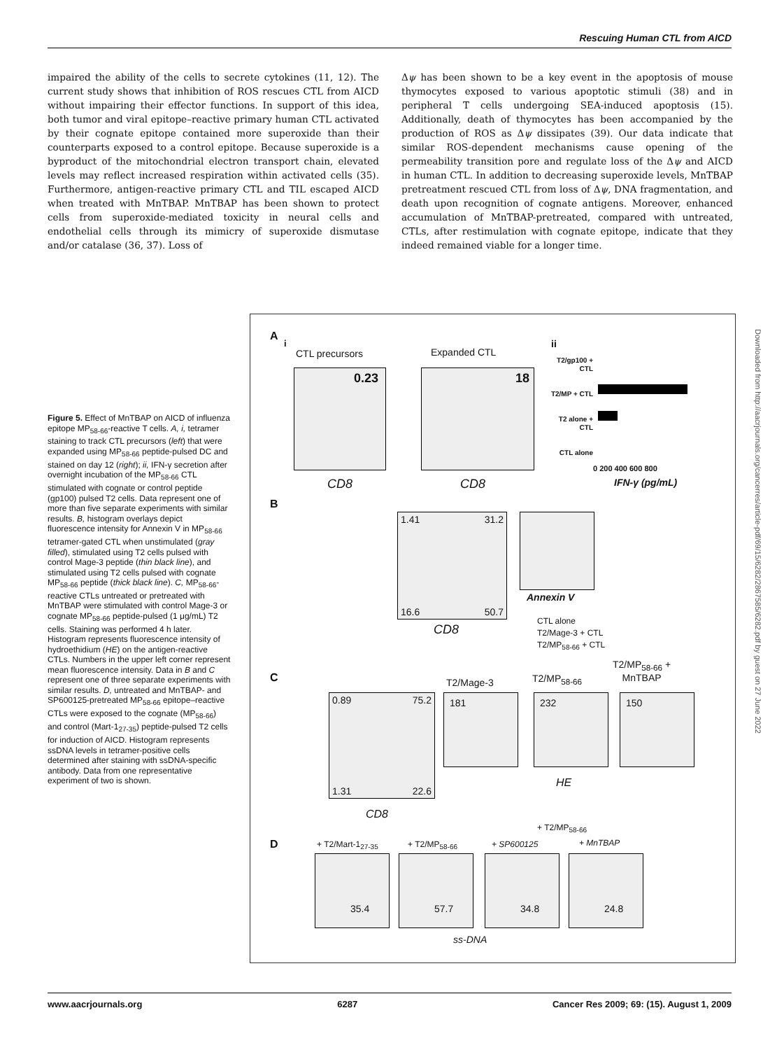Rescuing Human CTL from AICD
impaired the ability of the cells to secrete cytokines (11, 12). The current study shows that inhibition of ROS rescues CTL from AICD without impairing their effector functions. In support of this idea, both tumor and viral epitope–reactive primary human CTL activated by their cognate epitope contained more superoxide than their counterparts exposed to a control epitope. Because superoxide is a byproduct of the mitochondrial electron transport chain, elevated levels may reflect increased respiration within activated cells (35). Furthermore, antigen-reactive primary CTL and TIL escaped AICD when treated with MnTBAP. MnTBAP has been shown to protect cells from superoxide-mediated toxicity in neural cells and endothelial cells through its mimicry of superoxide dismutase and/or catalase (36, 37). Loss of
Δψ has been shown to be a key event in the apoptosis of mouse thymocytes exposed to various apoptotic stimuli (38) and in peripheral T cells undergoing SEA-induced apoptosis (15). Additionally, death of thymocytes has been accompanied by the production of ROS as Δψ dissipates (39). Our data indicate that similar ROS-dependent mechanisms cause opening of the permeability transition pore and regulate loss of the Δψ and AICD in human CTL. In addition to decreasing superoxide levels, MnTBAP pretreatment rescued CTL from loss of Δψ, DNA fragmentation, and death upon recognition of cognate antigens. Moreover, enhanced accumulation of MnTBAP-pretreated, compared with untreated, CTLs, after restimulation with cognate epitope, indicate that they indeed remained viable for a longer time.
Figure 5. Effect of MnTBAP on AICD of influenza epitope MP<sub>58-66</sub>-reactive T cells. A, i, tetramer staining to track CTL precursors (left) that were expanded using MP<sub>58-66</sub> peptide-pulsed DC and stained on day 12 (right); ii, IFN-γ secretion after overnight incubation of the MP<sub>58-66</sub> CTL stimulated with cognate or control peptide (gp100) pulsed T2 cells. Data represent one of more than five separate experiments with similar results. B, histogram overlays depict fluorescence intensity for Annexin V in MP<sub>58-66</sub> tetramer-gated CTL when unstimulated (gray filled), stimulated using T2 cells pulsed with control Mage-3 peptide (thin black line), and stimulated using T2 cells pulsed with cognate MP<sub>58-66</sub> peptide (thick black line). C, MP<sub>58-66</sub>-reactive CTLs untreated or pretreated with MnTBAP were stimulated with control Mage-3 or cognate MP<sub>58-66</sub> peptide-pulsed (1 μg/mL) T2 cells. Staining was performed 4 h later. Histogram represents fluorescence intensity of hydroethidium (HE) on the antigen-reactive CTLs. Numbers in the upper left corner represent mean fluorescence intensity. Data in B and C represent one of three separate experiments with similar results. D, untreated and MnTBAP- and SP600125-pretreated MP<sub>58-66</sub> epitope–reactive CTLs were exposed to the cognate (MP<sub>58-66</sub>) and control (Mart-1<sub>27-35</sub>) peptide-pulsed T2 cells for induction of AICD. Histogram represents ssDNA levels in tetramer-positive cells determined after staining with ssDNA-specific antibody. Data from one representative experiment of two is shown.
A
i
CTL precursors Expanded CTL
ii
0.23 18
CD8 CD8
T2/gp100 + CTL
T2/MP + CTL
T2 alone + CTL
CTL alone
0 200 400 600 800
IFN-γ (pg/mL)
B
1.41 31.2
16.6 50.7
Annexin V
CD8
CTL alone
T2/Mage-3 + CTL
T2/MP<sub>58-66</sub> + CTL
C T2/Mage-3 T2/MP<sub>58-66</sub>
T2/MP<sub>58-66</sub> +
MnTBAP
0.89 75.2
1.31 22.6
181 232 150
HE
CD8
D
+ T2/MP<sub>58-66</sub>
+ T2/Mart-1<sub>27-35</sub> + T2/MP<sub>58-66</sub> + SP600125 + MnTBAP
35.4 57.7 34.8 24.8
ss-DNA
Downloaded from http://aacrjournals.org/cancerres/article-pdf/69/15/6282/2867585/6282.pdf by guest on 27 June 2022
www.aacrjournals.org 6287 Cancer Res 2009; 69: (15). August 1, 2009